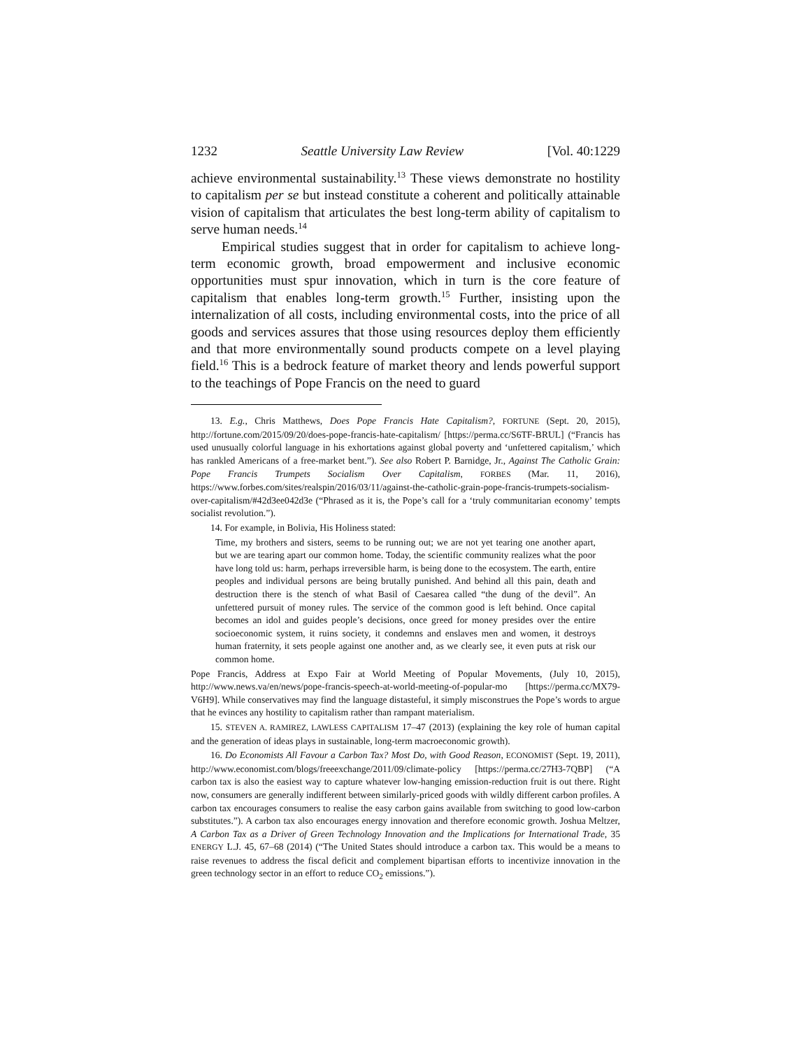1232 Seattle University Law Review [Vol. 40:1229
achieve environmental sustainability.<sup>13</sup> These views demonstrate no hostility to capitalism per se but instead constitute a coherent and politically attainable vision of capitalism that articulates the best long-term ability of capitalism to serve human needs.<sup>14</sup>
Empirical studies suggest that in order for capitalism to achieve long-term economic growth, broad empowerment and inclusive economic opportunities must spur innovation, which in turn is the core feature of capitalism that enables long-term growth.<sup>15</sup> Further, insisting upon the internalization of all costs, including environmental costs, into the price of all goods and services assures that those using resources deploy them efficiently and that more environmentally sound products compete on a level playing field.<sup>16</sup> This is a bedrock feature of market theory and lends powerful support to the teachings of Pope Francis on the need to guard
13. E.g., Chris Matthews, Does Pope Francis Hate Capitalism?, FORTUNE (Sept. 20, 2015), http://fortune.com/2015/09/20/does-pope-francis-hate-capitalism/ [https://perma.cc/S6TF-BRUL] (“Francis has used unusually colorful language in his exhortations against global poverty and ‘unfettered capitalism,’ which has rankled Americans of a free-market bent.”). See also Robert P. Barnidge, Jr., Against The Catholic Grain: Pope Francis Trumpets Socialism Over Capitalism, FORBES (Mar. 11, 2016), https://www.forbes.com/sites/realspin/2016/03/11/against-the-catholic-grain-pope-francis-trumpets-socialism-over-capitalism/#42d3ee042d3e (“Phrased as it is, the Pope’s call for a ‘truly communitarian economy’ tempts socialist revolution.”).
14. For example, in Bolivia, His Holiness stated:
Time, my brothers and sisters, seems to be running out; we are not yet tearing one another apart, but we are tearing apart our common home. Today, the scientific community realizes what the poor have long told us: harm, perhaps irreversible harm, is being done to the ecosystem. The earth, entire peoples and individual persons are being brutally punished. And behind all this pain, death and destruction there is the stench of what Basil of Caesarea called “the dung of the devil”. An unfettered pursuit of money rules. The service of the common good is left behind. Once capital becomes an idol and guides people’s decisions, once greed for money presides over the entire socioeconomic system, it ruins society, it condemns and enslaves men and women, it destroys human fraternity, it sets people against one another and, as we clearly see, it even puts at risk our common home.
Pope Francis, Address at Expo Fair at World Meeting of Popular Movements, (July 10, 2015), http://www.news.va/en/news/pope-francis-speech-at-world-meeting-of-popular-mo [https://perma.cc/MX79-V6H9]. While conservatives may find the language distasteful, it simply misconstrues the Pope’s words to argue that he evinces any hostility to capitalism rather than rampant materialism.
15. STEVEN A. RAMIREZ, LAWLESS CAPITALISM 17–47 (2013) (explaining the key role of human capital and the generation of ideas plays in sustainable, long-term macroeconomic growth).
16. Do Economists All Favour a Carbon Tax? Most Do, with Good Reason, ECONOMIST (Sept. 19, 2011), http://www.economist.com/blogs/freeexchange/2011/09/climate-policy [https://perma.cc/27H3-7QBP] (“A carbon tax is also the easiest way to capture whatever low-hanging emission-reduction fruit is out there. Right now, consumers are generally indifferent between similarly-priced goods with wildly different carbon profiles. A carbon tax encourages consumers to realise the easy carbon gains available from switching to good low-carbon substitutes.”). A carbon tax also encourages energy innovation and therefore economic growth. Joshua Meltzer, A Carbon Tax as a Driver of Green Technology Innovation and the Implications for International Trade, 35 ENERGY L.J. 45, 67–68 (2014) (“The United States should introduce a carbon tax. This would be a means to raise revenues to address the fiscal deficit and complement bipartisan efforts to incentivize innovation in the green technology sector in an effort to reduce CO<sub>2</sub> emissions.”).